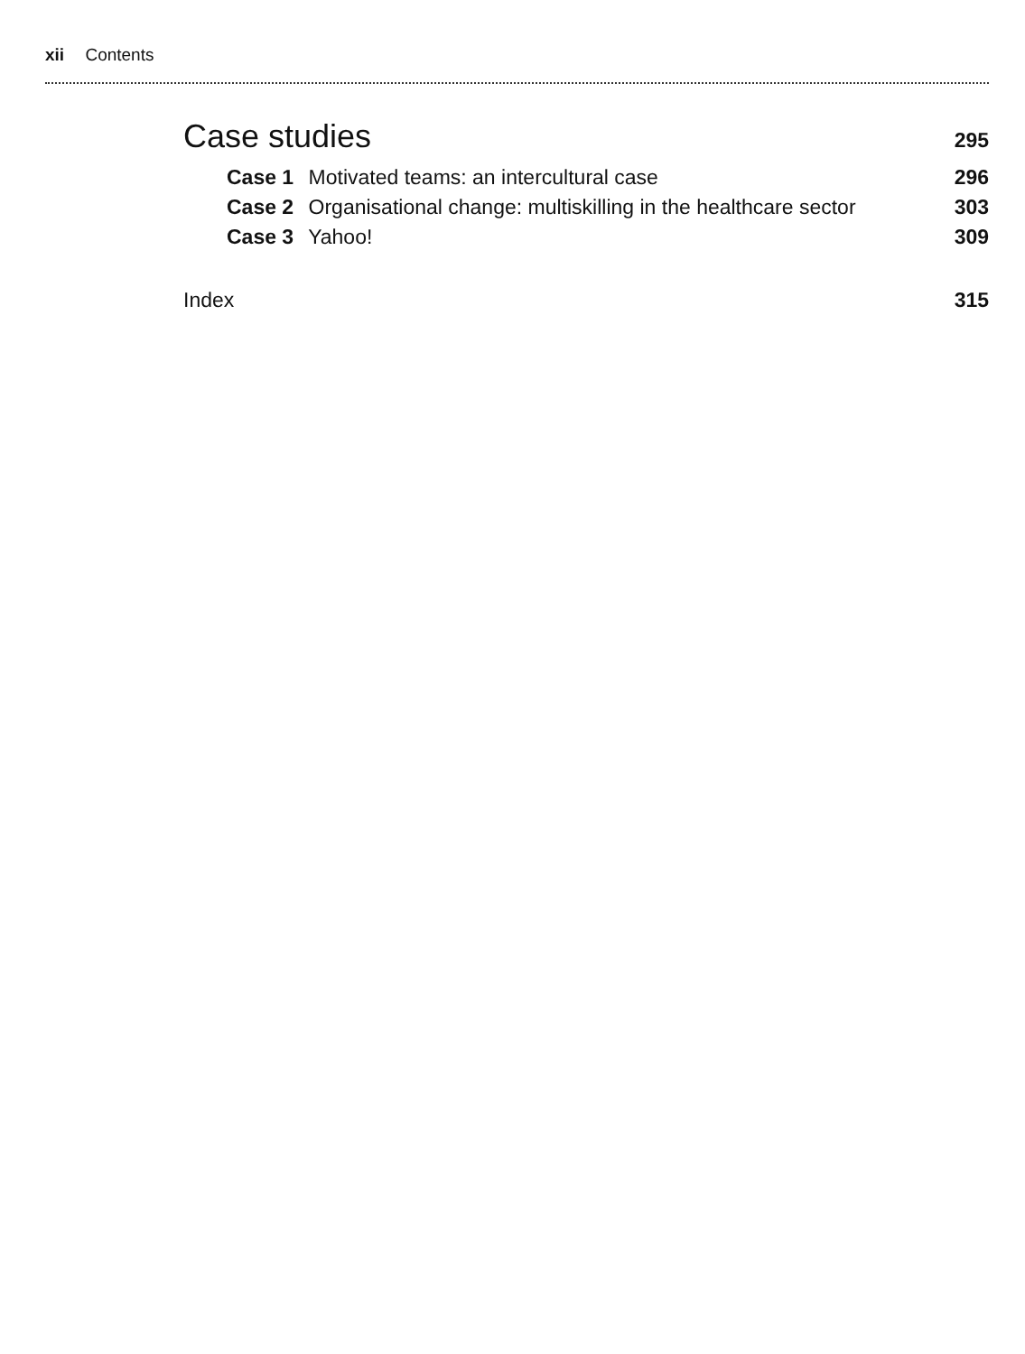xii Contents
Case studies 295
Case 1 Motivated teams: an intercultural case 296
Case 2 Organisational change: multiskilling in the healthcare sector 303
Case 3 Yahoo! 309
Index 315